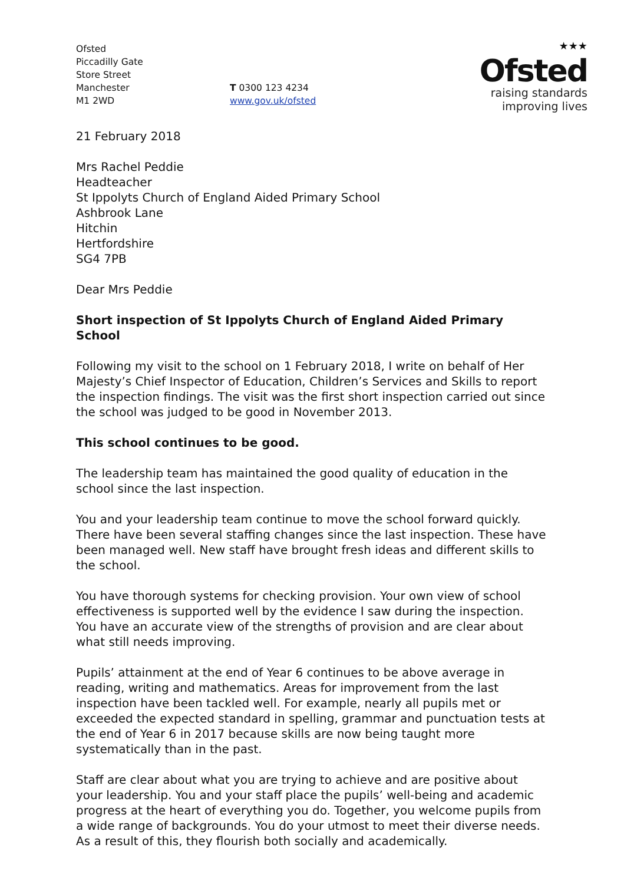Ofsted
Piccadilly Gate
Store Street
Manchester
M1 2WD
T 0300 123 4234
www.gov.uk/ofsted
★★★
Ofsted
raising standards
improving lives
21 February 2018
Mrs Rachel Peddie
Headteacher
St Ippolyts Church of England Aided Primary School
Ashbrook Lane
Hitchin
Hertfordshire
SG4 7PB
Dear Mrs Peddie
Short inspection of St Ippolyts Church of England Aided Primary School
Following my visit to the school on 1 February 2018, I write on behalf of Her Majesty’s Chief Inspector of Education, Children’s Services and Skills to report the inspection findings. The visit was the first short inspection carried out since the school was judged to be good in November 2013.
This school continues to be good.
The leadership team has maintained the good quality of education in the school since the last inspection.
You and your leadership team continue to move the school forward quickly. There have been several staffing changes since the last inspection. These have been managed well. New staff have brought fresh ideas and different skills to the school.
You have thorough systems for checking provision. Your own view of school effectiveness is supported well by the evidence I saw during the inspection. You have an accurate view of the strengths of provision and are clear about what still needs improving.
Pupils’ attainment at the end of Year 6 continues to be above average in reading, writing and mathematics. Areas for improvement from the last inspection have been tackled well. For example, nearly all pupils met or exceeded the expected standard in spelling, grammar and punctuation tests at the end of Year 6 in 2017 because skills are now being taught more systematically than in the past.
Staff are clear about what you are trying to achieve and are positive about your leadership. You and your staff place the pupils’ well-being and academic progress at the heart of everything you do. Together, you welcome pupils from a wide range of backgrounds. You do your utmost to meet their diverse needs. As a result of this, they flourish both socially and academically.